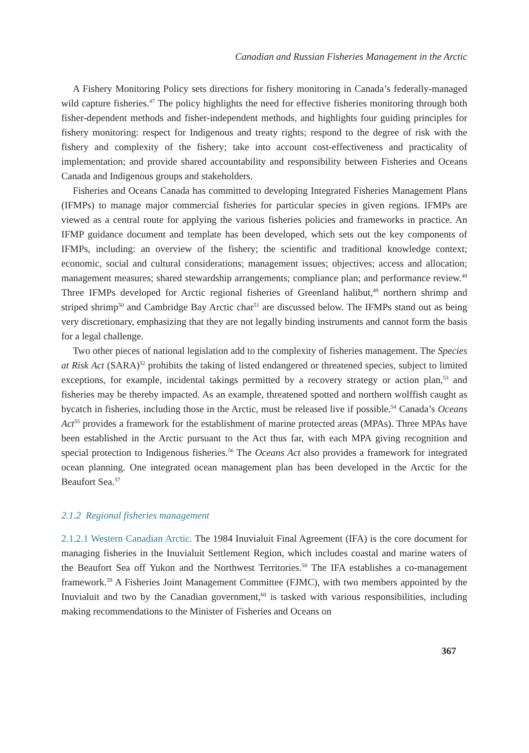Canadian and Russian Fisheries Management in the Arctic
A Fishery Monitoring Policy sets directions for fishery monitoring in Canada’s federally-managed wild capture fisheries.<sup>47</sup> The policy highlights the need for effective fisheries monitoring through both fisher-dependent methods and fisher-independent methods, and highlights four guiding principles for fishery monitoring: respect for Indigenous and treaty rights; respond to the degree of risk with the fishery and complexity of the fishery; take into account cost-effectiveness and practicality of implementation; and provide shared accountability and responsibility between Fisheries and Oceans Canada and Indigenous groups and stakeholders.
Fisheries and Oceans Canada has committed to developing Integrated Fisheries Management Plans (IFMPs) to manage major commercial fisheries for particular species in given regions. IFMPs are viewed as a central route for applying the various fisheries policies and frameworks in practice. An IFMP guidance document and template has been developed, which sets out the key components of IFMPs, including: an overview of the fishery; the scientific and traditional knowledge context; economic, social and cultural considerations; management issues; objectives; access and allocation; management measures; shared stewardship arrangements; compliance plan; and performance review.<sup>48</sup> Three IFMPs developed for Arctic regional fisheries of Greenland halibut,<sup>49</sup> northern shrimp and striped shrimp<sup>50</sup> and Cambridge Bay Arctic char<sup>51</sup> are discussed below. The IFMPs stand out as being very discretionary, emphasizing that they are not legally binding instruments and cannot form the basis for a legal challenge.
Two other pieces of national legislation add to the complexity of fisheries management. The Species at Risk Act (SARA)<sup>52</sup> prohibits the taking of listed endangered or threatened species, subject to limited exceptions, for example, incidental takings permitted by a recovery strategy or action plan,<sup>53</sup> and fisheries may be thereby impacted. As an example, threatened spotted and northern wolffish caught as bycatch in fisheries, including those in the Arctic, must be released live if possible.<sup>54</sup> Canada’s Oceans Act<sup>55</sup> provides a framework for the establishment of marine protected areas (MPAs). Three MPAs have been established in the Arctic pursuant to the Act thus far, with each MPA giving recognition and special protection to Indigenous fisheries.<sup>56</sup> The Oceans Act also provides a framework for integrated ocean planning. One integrated ocean management plan has been developed in the Arctic for the Beaufort Sea.<sup>57</sup>
2.1.2 Regional fisheries management
2.1.2.1 Western Canadian Arctic. The 1984 Inuvialuit Final Agreement (IFA) is the core document for managing fisheries in the Inuvialuit Settlement Region, which includes coastal and marine waters of the Beaufort Sea off Yukon and the Northwest Territories.<sup>58</sup> The IFA establishes a co-management framework.<sup>59</sup> A Fisheries Joint Management Committee (FJMC), with two members appointed by the Inuvialuit and two by the Canadian government,<sup>60</sup> is tasked with various responsibilities, including making recommendations to the Minister of Fisheries and Oceans on
367